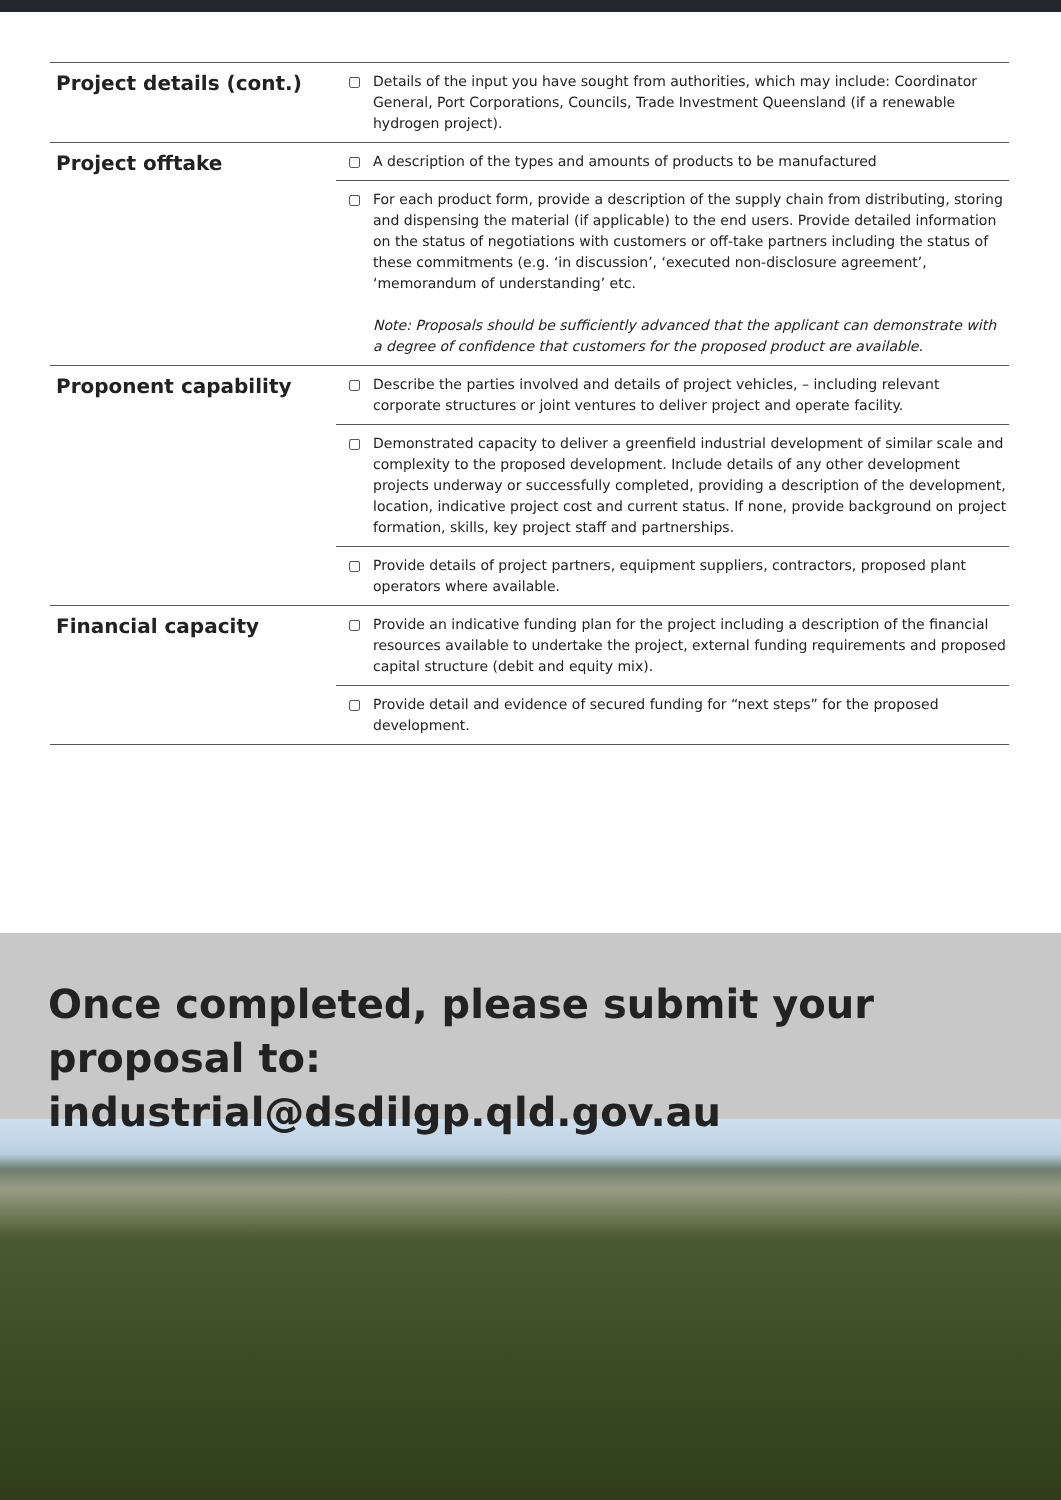| Project details (cont.) | ▢ | Details of the input you have sought from authorities, which may include: Coordinator General, Port Corporations, Councils, Trade Investment Queensland (if a renewable hydrogen project). |
| Project offtake | ▢ | A description of the types and amounts of products to be manufactured |
| | ▢ | For each product form, provide a description of the supply chain from distributing, storing and dispensing the material (if applicable) to the end users. Provide detailed information on the status of negotiations with customers or off-take partners including the status of these commitments (e.g. ‘in discussion’, ‘executed non-disclosure agreement’, ‘memorandum of understanding’ etc. Note: Proposals should be sufficiently advanced that the applicant can demonstrate with a degree of confidence that customers for the proposed product are available. |
| Proponent capability | ▢ | Describe the parties involved and details of project vehicles, – including relevant corporate structures or joint ventures to deliver project and operate facility. |
| | ▢ | Demonstrated capacity to deliver a greenfield industrial development of similar scale and complexity to the proposed development. Include details of any other development projects underway or successfully completed, providing a description of the development, location, indicative project cost and current status. If none, provide background on project formation, skills, key project staff and partnerships. |
| | ▢ | Provide details of project partners, equipment suppliers, contractors, proposed plant operators where available. |
| Financial capacity | ▢ | Provide an indicative funding plan for the project including a description of the financial resources available to undertake the project, external funding requirements and proposed capital structure (debit and equity mix). |
| | ▢ | Provide detail and evidence of secured funding for “next steps” for the proposed development. |
Once completed, please submit your proposal to:
industrial@dsdilgp.qld.gov.au